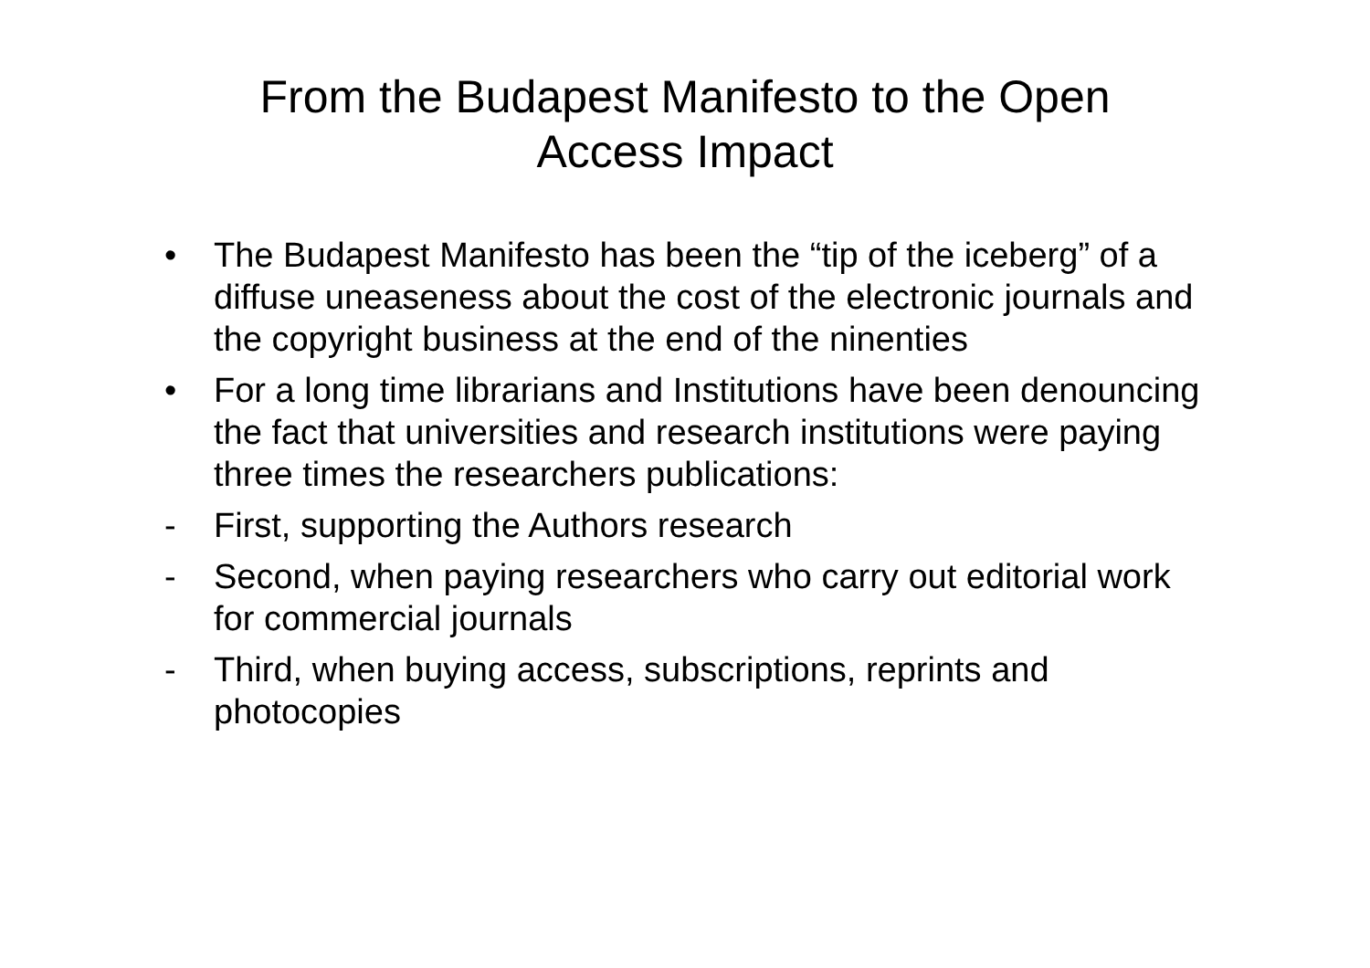From the Budapest Manifesto to the Open
Access Impact
• The Budapest Manifesto has been the “tip of the iceberg” of a diffuse uneaseness about the cost of the electronic journals and the copyright business at the end of the ninenties
• For a long time librarians and Institutions have been denouncing the fact that universities and research institutions were paying three times the researchers publications:
- First, supporting the Authors research
- Second, when paying researchers who carry out editorial work for commercial journals
- Third, when buying access, subscriptions, reprints and photocopies